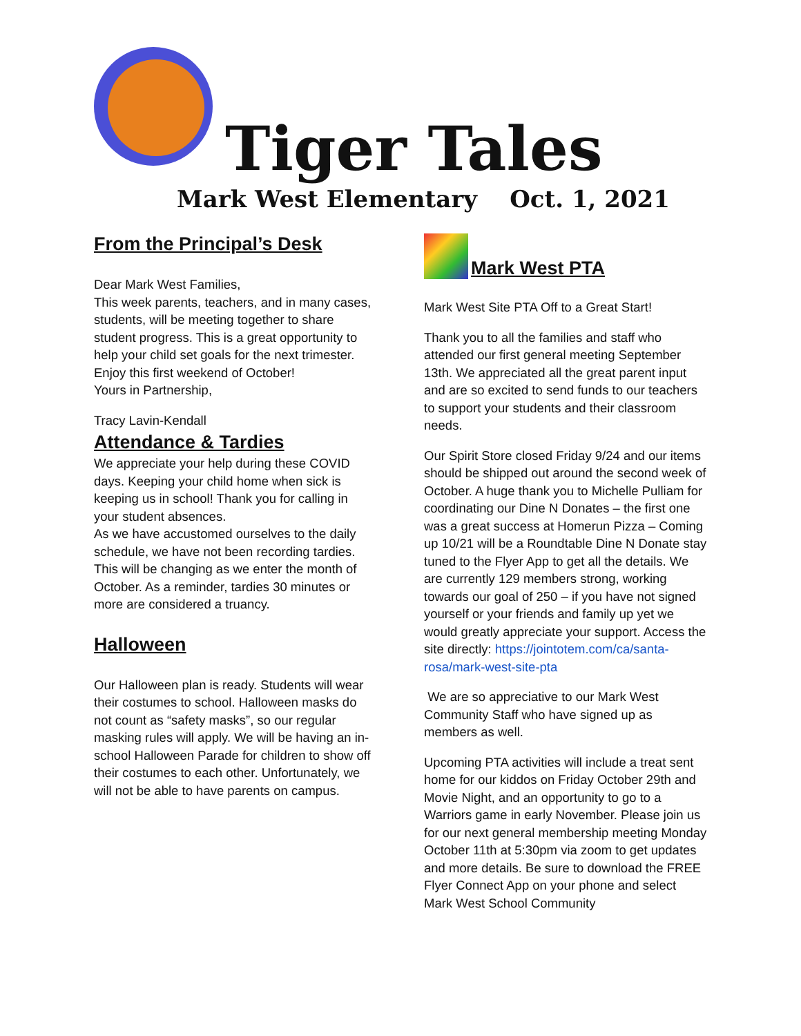Tiger Tales
Mark West Elementary Oct. 1, 2021
From the Principal’s Desk
Dear Mark West Families,
This week parents, teachers, and in many cases, students, will be meeting together to share student progress. This is a great opportunity to help your child set goals for the next trimester. Enjoy this first weekend of October!
Yours in Partnership,
Tracy Lavin-Kendall
Attendance & Tardies
We appreciate your help during these COVID days. Keeping your child home when sick is keeping us in school! Thank you for calling in your student absences.
As we have accustomed ourselves to the daily schedule, we have not been recording tardies. This will be changing as we enter the month of October. As a reminder, tardies 30 minutes or more are considered a truancy.
Halloween
Our Halloween plan is ready. Students will wear their costumes to school. Halloween masks do not count as “safety masks”, so our regular masking rules will apply. We will be having an in-school Halloween Parade for children to show off their costumes to each other. Unfortunately, we will not be able to have parents on campus.
Mark West PTA
Mark West Site PTA Off to a Great Start!
Thank you to all the families and staff who attended our first general meeting September 13th. We appreciated all the great parent input and are so excited to send funds to our teachers to support your students and their classroom needs.
Our Spirit Store closed Friday 9/24 and our items should be shipped out around the second week of October. A huge thank you to Michelle Pulliam for coordinating our Dine N Donates – the first one was a great success at Homerun Pizza – Coming up 10/21 will be a Roundtable Dine N Donate stay tuned to the Flyer App to get all the details. We are currently 129 members strong, working towards our goal of 250 – if you have not signed yourself or your friends and family up yet we would greatly appreciate your support. Access the site directly: https://jointotem.com/ca/santa-rosa/mark-west-site-pta
We are so appreciative to our Mark West Community Staff who have signed up as members as well.
Upcoming PTA activities will include a treat sent home for our kiddos on Friday October 29th and Movie Night, and an opportunity to go to a Warriors game in early November. Please join us for our next general membership meeting Monday October 11th at 5:30pm via zoom to get updates and more details. Be sure to download the FREE Flyer Connect App on your phone and select Mark West School Community